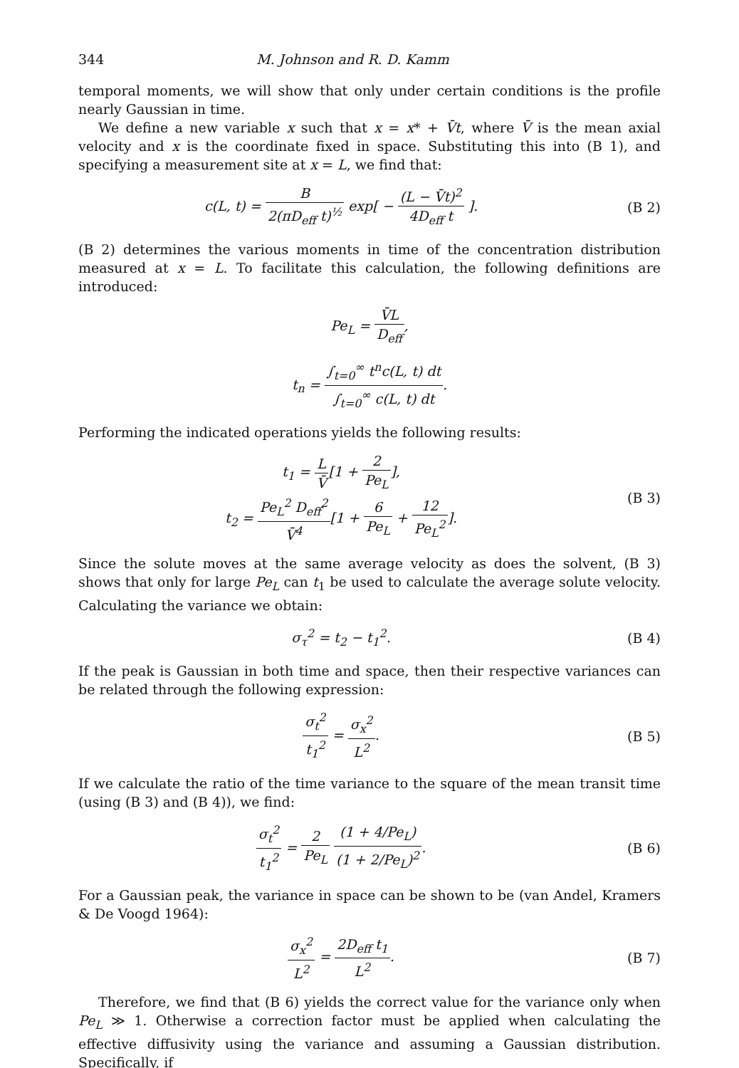344 M. Johnson and R. D. Kamm
temporal moments, we will show that only under certain conditions is the profile nearly Gaussian in time.
We define a new variable x such that x = x* + V̄t, where V̄ is the mean axial velocity and x is the coordinate fixed in space. Substituting this into (B 1), and specifying a measurement site at x = L, we find that:
c(L, t) = B 2(πD<sub>eff</sub> t)<sup>½</sup> exp[ − (L − V̄t)<sup>2</sup> 4D<sub>eff</sub> t ].
(B 2)
(B 2) determines the various moments in time of the concentration distribution measured at x = L. To facilitate this calculation, the following definitions are introduced:
Pe<sub>L</sub> = V̄L D<sub>eff</sub>,
t<sub>n</sub> = ∫<sub>t=0</sub><sup>∞</sup> t<sup>n</sup>c(L, t) dt ∫<sub>t=0</sub><sup>∞</sup> c(L, t) dt.
Performing the indicated operations yields the following results:
t<sub>1</sub> = L V̄[1 + 2 Pe<sub>L</sub>],
t<sub>2</sub> = Pe<sub>L</sub><sup>2</sup> D<sub>eff</sub><sup>2</sup> V̄<sup>4</sup>[1 + 6 Pe<sub>L</sub> + 12 Pe<sub>L</sub><sup>2</sup>].
(B 3)
Since the solute moves at the same average velocity as does the solvent, (B 3) shows that only for large Pe<sub>L</sub> can t<sub>1</sub> be used to calculate the average solute velocity. Calculating the variance we obtain:
σ<sub>τ</sub><sup>2</sup> = t<sub>2</sub> − t<sub>1</sub><sup>2</sup>. (B 4)
If the peak is Gaussian in both time and space, then their respective variances can be related through the following expression:
σ<sub>t</sub><sup>2</sup> t<sub>1</sub><sup>2</sup> = σ<sub>x</sub><sup>2</sup> L<sup>2</sup>. (B 5)
If we calculate the ratio of the time variance to the square of the mean transit time (using (B 3) and (B 4)), we find:
σ<sub>t</sub><sup>2</sup> t<sub>1</sub><sup>2</sup> = 2 Pe<sub>L</sub> (1 + 4/Pe<sub>L</sub>) (1 + 2/Pe<sub>L</sub>)<sup>2</sup>.
(B 6)
For a Gaussian peak, the variance in space can be shown to be (van Andel, Kramers & De Voogd 1964):
σ<sub>x</sub><sup>2</sup> L<sup>2</sup> = 2D<sub>eff</sub> t<sub>1</sub> L<sup>2</sup>. (B 7)
Therefore, we find that (B 6) yields the correct value for the variance only when Pe<sub>L</sub> ≫ 1. Otherwise a correction factor must be applied when calculating the effective diffusivity using the variance and assuming a Gaussian distribution. Specifically, if